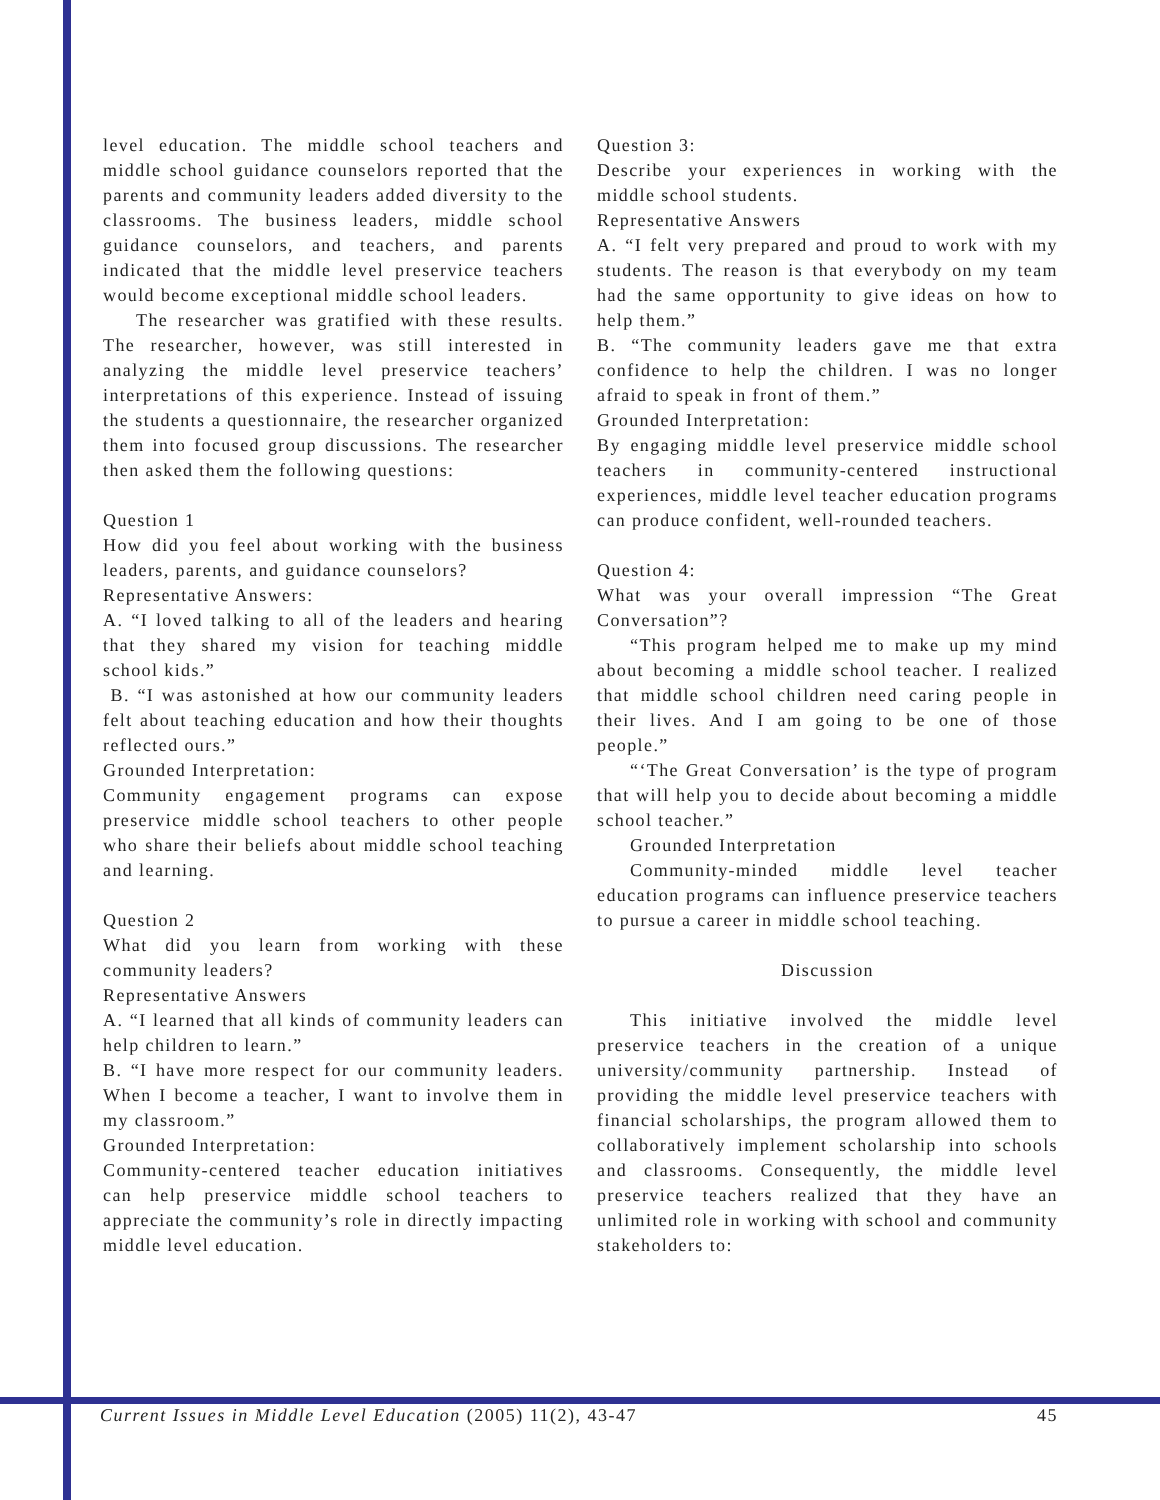level education. The middle school teachers and middle school guidance counselors reported that the parents and community leaders added diversity to the classrooms. The business leaders, middle school guidance counselors, and teachers, and parents indicated that the middle level preservice teachers would become exceptional middle school leaders.
The researcher was gratified with these results. The researcher, however, was still interested in analyzing the middle level preservice teachers’ interpretations of this experience. Instead of issuing the students a questionnaire, the researcher organized them into focused group discussions. The researcher then asked them the following questions:
Question 1
How did you feel about working with the business leaders, parents, and guidance counselors?
Representative Answers:
A. “I loved talking to all of the leaders and hearing that they shared my vision for teaching middle school kids.”
B. “I was astonished at how our community leaders felt about teaching education and how their thoughts reflected ours.”
Grounded Interpretation:
Community engagement programs can expose preservice middle school teachers to other people who share their beliefs about middle school teaching and learning.
Question 2
What did you learn from working with these community leaders?
Representative Answers
A. “I learned that all kinds of community leaders can help children to learn.”
B. “I have more respect for our community leaders. When I become a teacher, I want to involve them in my classroom.”
Grounded Interpretation:
Community-centered teacher education initiatives can help preservice middle school teachers to appreciate the community’s role in directly impacting middle level education.
Question 3:
Describe your experiences in working with the middle school students.
Representative Answers
A. “I felt very prepared and proud to work with my students. The reason is that everybody on my team had the same opportunity to give ideas on how to help them.”
B. “The community leaders gave me that extra confidence to help the children. I was no longer afraid to speak in front of them.”
Grounded Interpretation:
By engaging middle level preservice middle school teachers in community-centered instructional experiences, middle level teacher education programs can produce confident, well-rounded teachers.
Question 4:
What was your overall impression “The Great Conversation”?
“This program helped me to make up my mind about becoming a middle school teacher. I realized that middle school children need caring people in their lives. And I am going to be one of those people.”
“‘The Great Conversation’ is the type of program that will help you to decide about becoming a middle school teacher.”
Grounded Interpretation
Community-minded middle level teacher education programs can influence preservice teachers to pursue a career in middle school teaching.
Discussion
This initiative involved the middle level preservice teachers in the creation of a unique university/community partnership. Instead of providing the middle level preservice teachers with financial scholarships, the program allowed them to collaboratively implement scholarship into schools and classrooms. Consequently, the middle level preservice teachers realized that they have an unlimited role in working with school and community stakeholders to:
Current Issues in Middle Level Education (2005) 11(2), 43-47 45